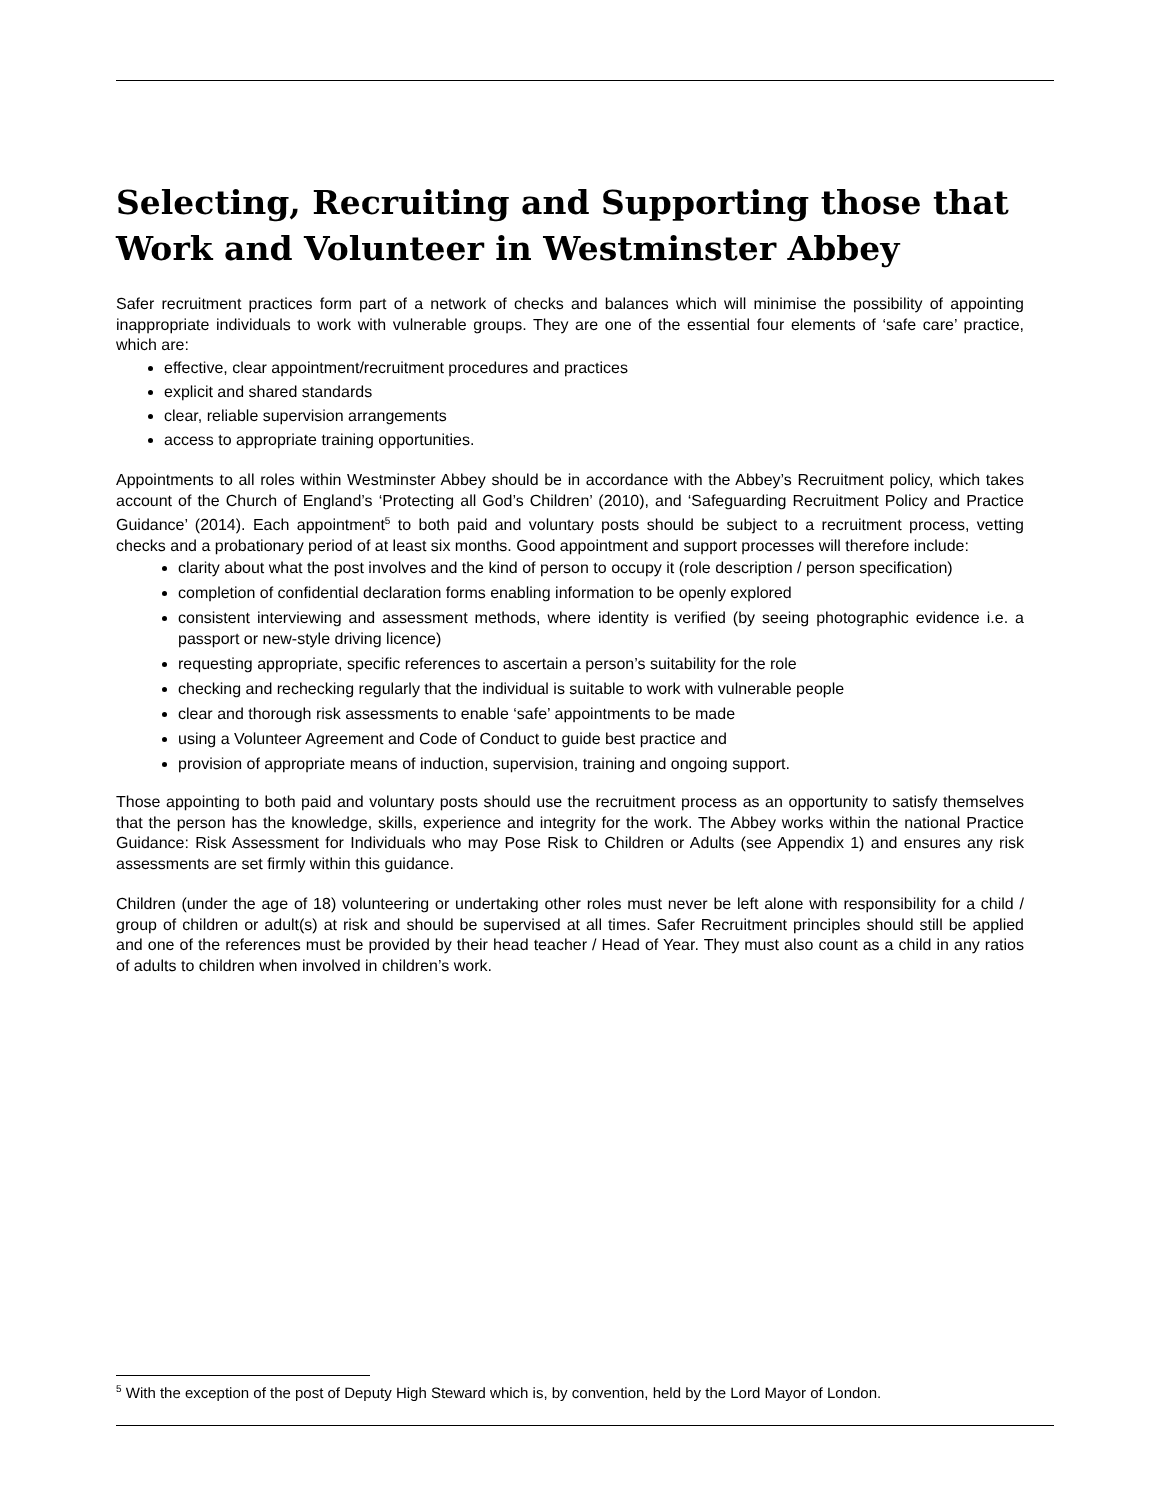Selecting, Recruiting and Supporting those that Work and Volunteer in Westminster Abbey
Safer recruitment practices form part of a network of checks and balances which will minimise the possibility of appointing inappropriate individuals to work with vulnerable groups. They are one of the essential four elements of ‘safe care’ practice, which are:
effective, clear appointment/recruitment procedures and practices
explicit and shared standards
clear, reliable supervision arrangements
access to appropriate training opportunities.
Appointments to all roles within Westminster Abbey should be in accordance with the Abbey’s Recruitment policy, which takes account of the Church of England’s ‘Protecting all God’s Children’ (2010), and ‘Safeguarding Recruitment Policy and Practice Guidance’ (2014). Each appointment<sup>5</sup> to both paid and voluntary posts should be subject to a recruitment process, vetting checks and a probationary period of at least six months. Good appointment and support processes will therefore include:
clarity about what the post involves and the kind of person to occupy it (role description / person specification)
completion of confidential declaration forms enabling information to be openly explored
consistent interviewing and assessment methods, where identity is verified (by seeing photographic evidence i.e. a passport or new-style driving licence)
requesting appropriate, specific references to ascertain a person’s suitability for the role
checking and rechecking regularly that the individual is suitable to work with vulnerable people
clear and thorough risk assessments to enable ‘safe’ appointments to be made
using a Volunteer Agreement and Code of Conduct to guide best practice and
provision of appropriate means of induction, supervision, training and ongoing support.
Those appointing to both paid and voluntary posts should use the recruitment process as an opportunity to satisfy themselves that the person has the knowledge, skills, experience and integrity for the work. The Abbey works within the national Practice Guidance: Risk Assessment for Individuals who may Pose Risk to Children or Adults (see Appendix 1) and ensures any risk assessments are set firmly within this guidance.
Children (under the age of 18) volunteering or undertaking other roles must never be left alone with responsibility for a child / group of children or adult(s) at risk and should be supervised at all times. Safer Recruitment principles should still be applied and one of the references must be provided by their head teacher / Head of Year. They must also count as a child in any ratios of adults to children when involved in children’s work.
<sup>5</sup> With the exception of the post of Deputy High Steward which is, by convention, held by the Lord Mayor of London.